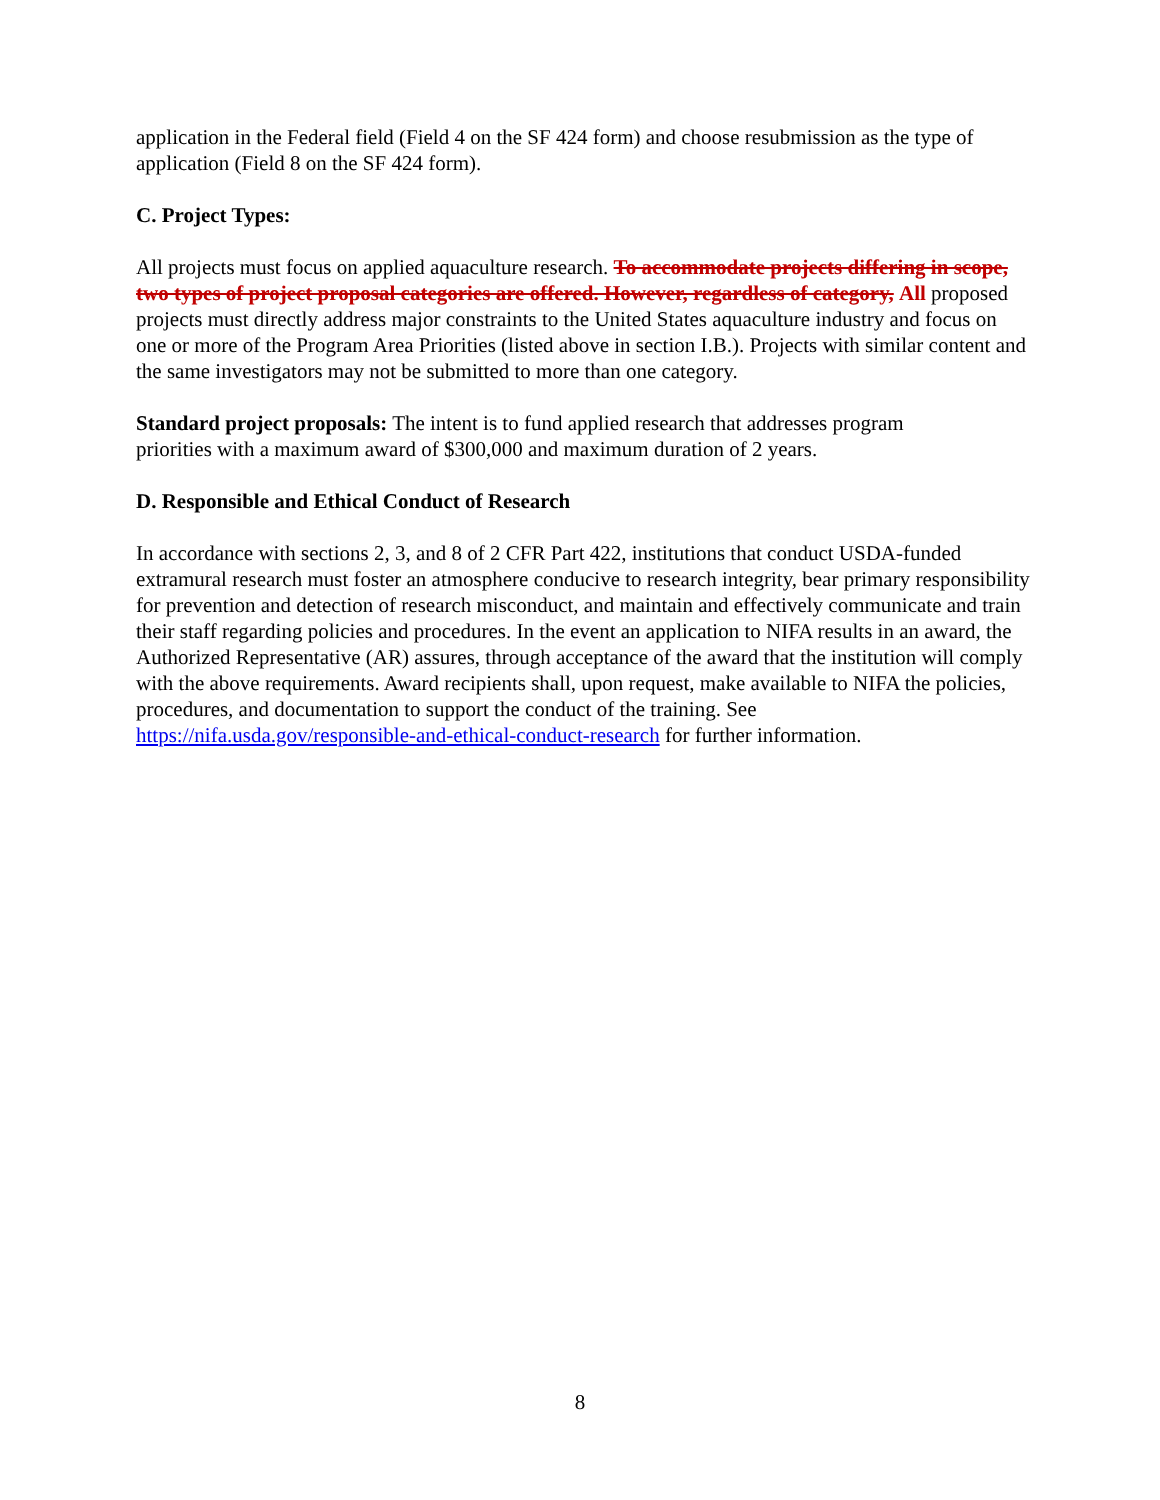application in the Federal field (Field 4 on the SF 424 form) and choose resubmission as the type of application (Field 8 on the SF 424 form).
C. Project Types:
All projects must focus on applied aquaculture research. To accommodate projects differing in scope, two types of project proposal categories are offered. However, regardless of category, All proposed projects must directly address major constraints to the United States aquaculture industry and focus on one or more of the Program Area Priorities (listed above in section I.B.). Projects with similar content and the same investigators may not be submitted to more than one category.
Standard project proposals: The intent is to fund applied research that addresses program priorities with a maximum award of $300,000 and maximum duration of 2 years.
D. Responsible and Ethical Conduct of Research
In accordance with sections 2, 3, and 8 of 2 CFR Part 422, institutions that conduct USDA-funded extramural research must foster an atmosphere conducive to research integrity, bear primary responsibility for prevention and detection of research misconduct, and maintain and effectively communicate and train their staff regarding policies and procedures. In the event an application to NIFA results in an award, the Authorized Representative (AR) assures, through acceptance of the award that the institution will comply with the above requirements. Award recipients shall, upon request, make available to NIFA the policies, procedures, and documentation to support the conduct of the training. See https://nifa.usda.gov/responsible-and-ethical-conduct-research for further information.
8